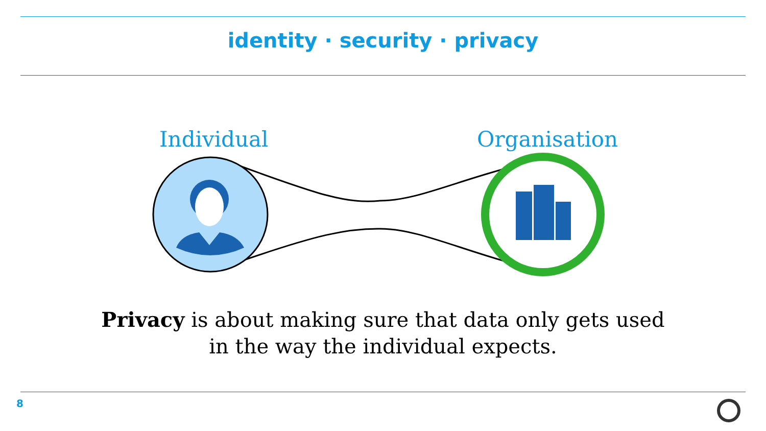identity · security · privacy
Individual Organisation
Privacy is about making sure that data only gets used
in the way the individual expects.
8